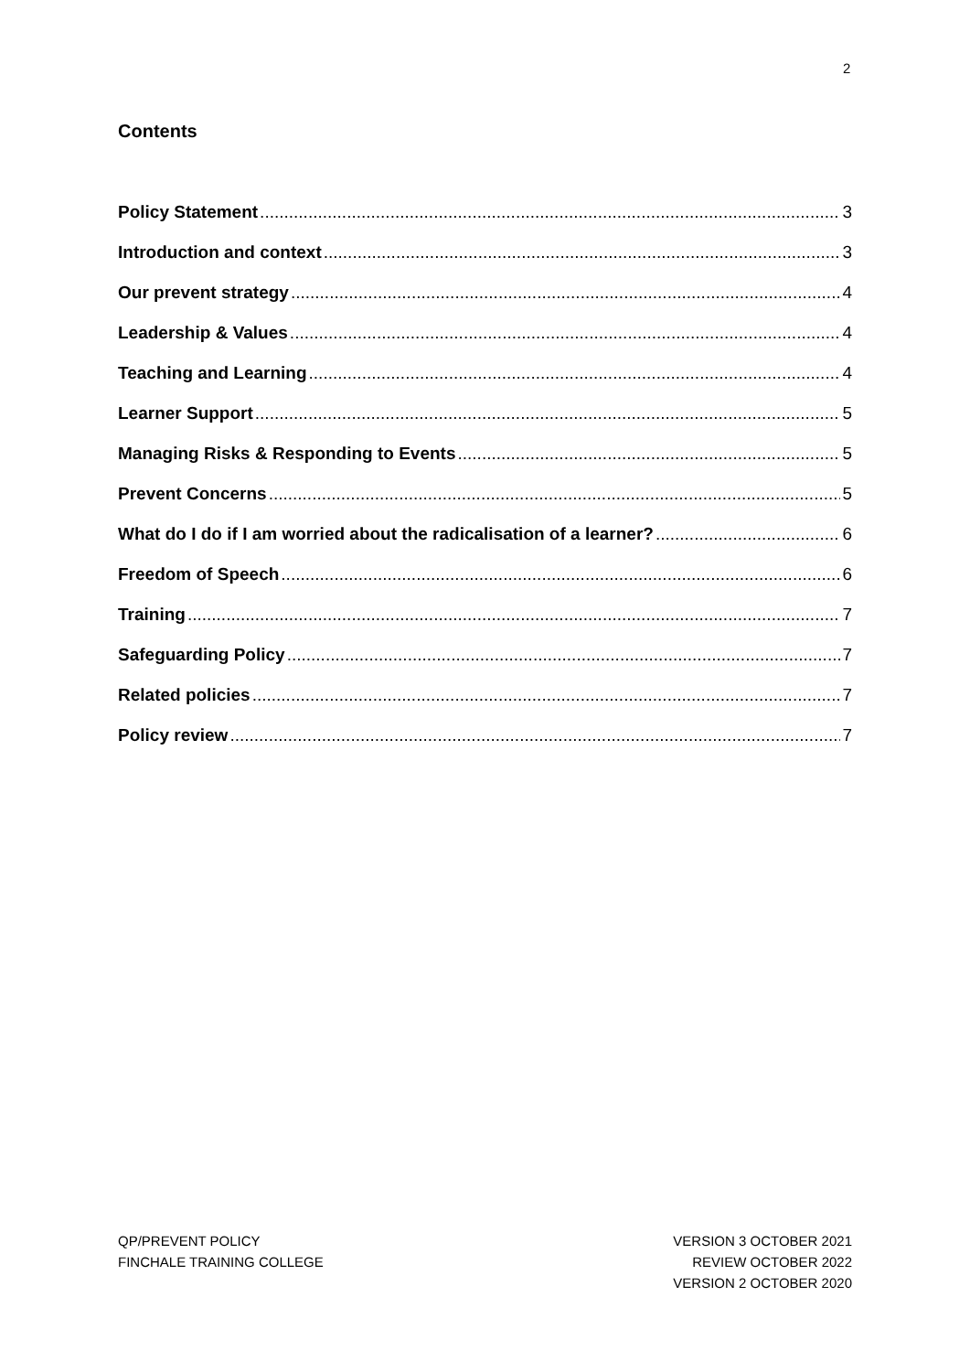2
Contents
Policy Statement 3
Introduction and context 3
Our prevent strategy 4
Leadership & Values 4
Teaching and Learning 4
Learner Support 5
Managing Risks & Responding to Events 5
Prevent Concerns 5
What do I do if I am worried about the radicalisation of a learner? 6
Freedom of Speech 6
Training 7
Safeguarding Policy 7
Related policies 7
Policy review 7
QP/PREVENT POLICY
FINCHALE TRAINING COLLEGE
VERSION 3 OCTOBER 2021
REVIEW OCTOBER 2022
VERSION 2 OCTOBER 2020